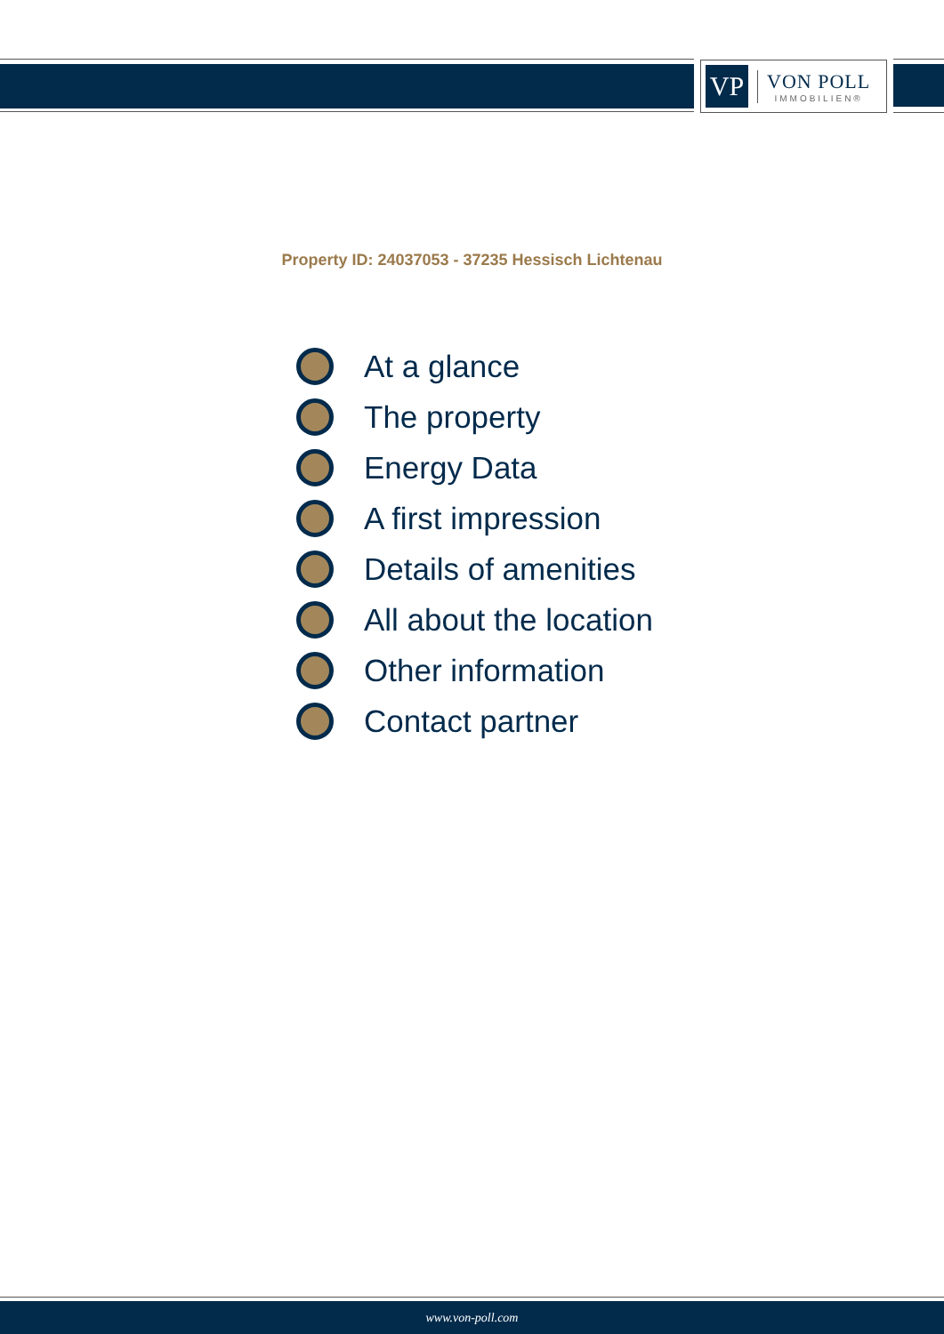VP
VON POLL
IMMOBILIEN®
Property ID: 24037053 - 37235 Hessisch Lichtenau
At a glance
The property
Energy Data
A first impression
Details of amenities
All about the location
Other information
Contact partner
www.von-poll.com